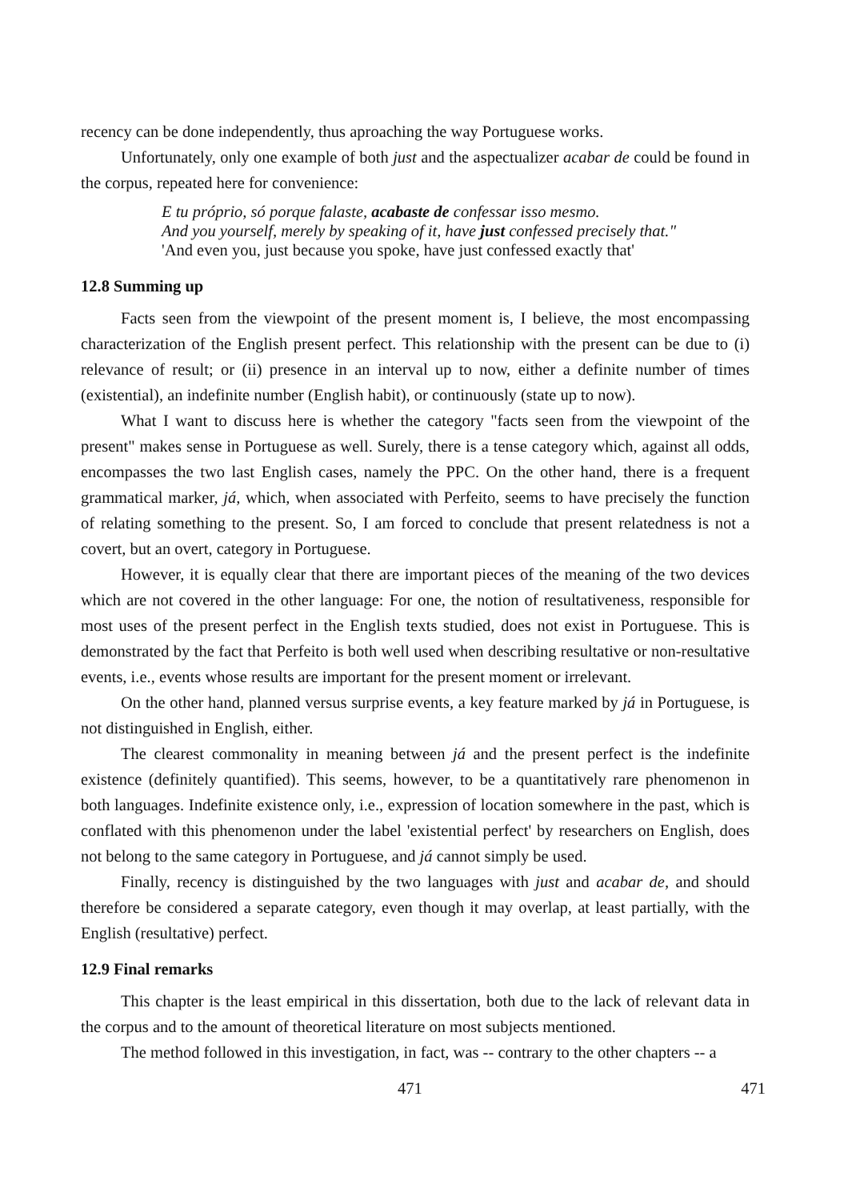recency can be done independently, thus aproaching the way Portuguese works.
Unfortunately, only one example of both just and the aspectualizer acabar de could be found in the corpus, repeated here for convenience:
E tu próprio, só porque falaste, acabaste de confessar isso mesmo.
And you yourself, merely by speaking of it, have just confessed precisely that."
'And even you, just because you spoke, have just confessed exactly that'
12.8 Summing up
Facts seen from the viewpoint of the present moment is, I believe, the most encompassing characterization of the English present perfect. This relationship with the present can be due to (i) relevance of result; or (ii) presence in an interval up to now, either a definite number of times (existential), an indefinite number (English habit), or continuously (state up to now).
What I want to discuss here is whether the category "facts seen from the viewpoint of the present" makes sense in Portuguese as well. Surely, there is a tense category which, against all odds, encompasses the two last English cases, namely the PPC. On the other hand, there is a frequent grammatical marker, já, which, when associated with Perfeito, seems to have precisely the function of relating something to the present. So, I am forced to conclude that present relatedness is not a covert, but an overt, category in Portuguese.
However, it is equally clear that there are important pieces of the meaning of the two devices which are not covered in the other language: For one, the notion of resultativeness, responsible for most uses of the present perfect in the English texts studied, does not exist in Portuguese. This is demonstrated by the fact that Perfeito is both well used when describing resultative or non-resultative events, i.e., events whose results are important for the present moment or irrelevant.
On the other hand, planned versus surprise events, a key feature marked by já in Portuguese, is not distinguished in English, either.
The clearest commonality in meaning between já and the present perfect is the indefinite existence (definitely quantified). This seems, however, to be a quantitatively rare phenomenon in both languages. Indefinite existence only, i.e., expression of location somewhere in the past, which is conflated with this phenomenon under the label 'existential perfect' by researchers on English, does not belong to the same category in Portuguese, and já cannot simply be used.
Finally, recency is distinguished by the two languages with just and acabar de, and should therefore be considered a separate category, even though it may overlap, at least partially, with the English (resultative) perfect.
12.9 Final remarks
This chapter is the least empirical in this dissertation, both due to the lack of relevant data in the corpus and to the amount of theoretical literature on most subjects mentioned.
The method followed in this investigation, in fact, was -- contrary to the other chapters -- a
471 471